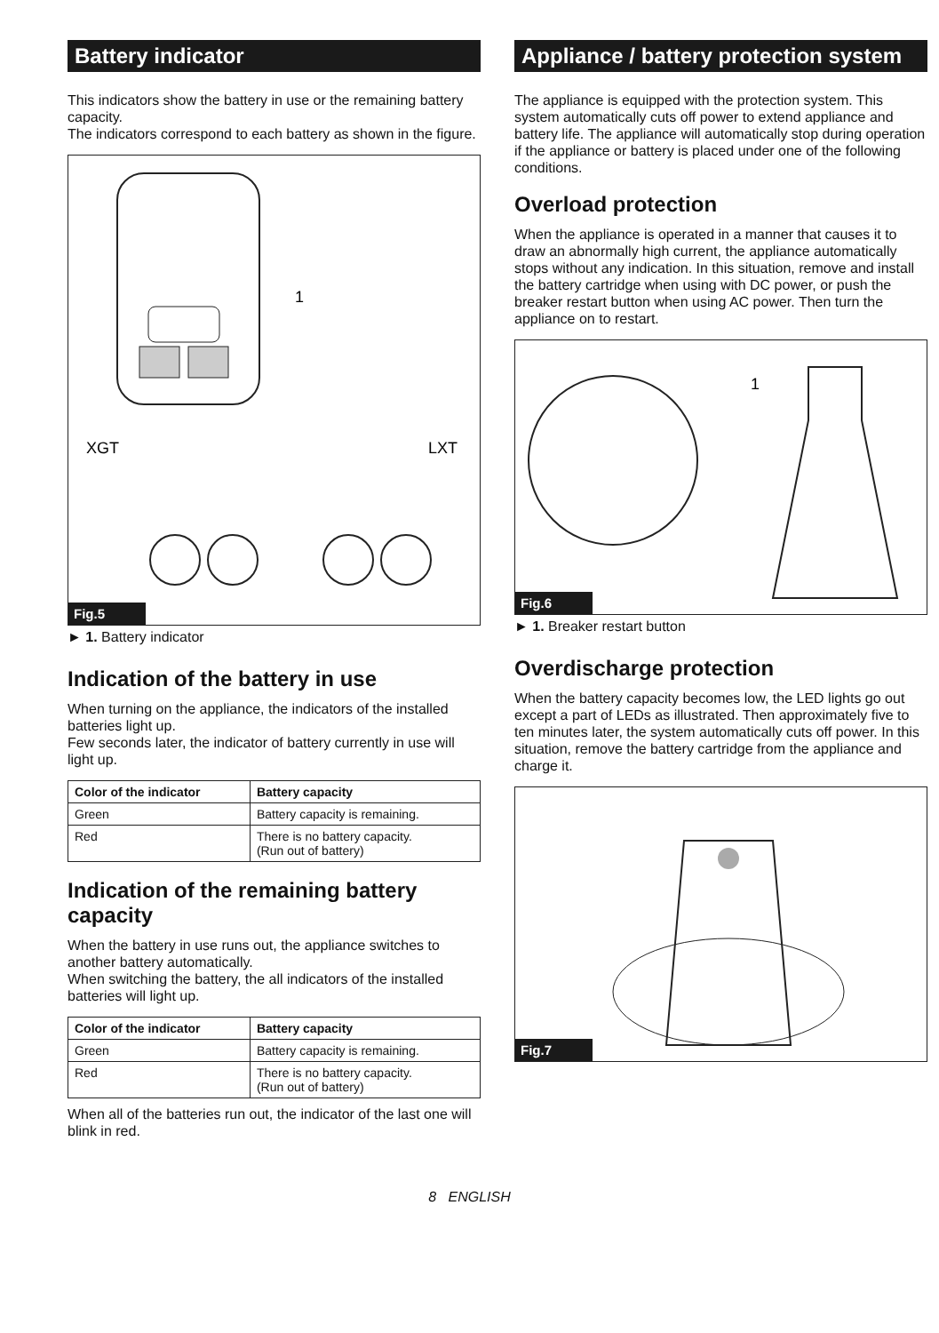Battery indicator
This indicators show the battery in use or the remaining battery capacity.
The indicators correspond to each battery as shown in the figure.
1
XGT
LXT
Fig.5
► 1. Battery indicator
Indication of the battery in use
When turning on the appliance, the indicators of the installed batteries light up.
Few seconds later, the indicator of battery currently in use will light up.
| Color of the indicator | Battery capacity |
| --- | --- |
| Green | Battery capacity is remaining. |
| Red | There is no battery capacity. (Run out of battery) |
Indication of the remaining battery capacity
When the battery in use runs out, the appliance switches to another battery automatically.
When switching the battery, the all indicators of the installed batteries will light up.
| Color of the indicator | Battery capacity |
| --- | --- |
| Green | Battery capacity is remaining. |
| Red | There is no battery capacity. (Run out of battery) |
When all of the batteries run out, the indicator of the last one will blink in red.
Appliance / battery protection system
The appliance is equipped with the protection system. This system automatically cuts off power to extend appliance and battery life. The appliance will automatically stop during operation if the appliance or battery is placed under one of the following conditions.
Overload protection
When the appliance is operated in a manner that causes it to draw an abnormally high current, the appliance automatically stops without any indication. In this situation, remove and install the battery cartridge when using with DC power, or push the breaker restart button when using AC power. Then turn the appliance on to restart.
1
Fig.6
► 1. Breaker restart button
Overdischarge protection
When the battery capacity becomes low, the LED lights go out except a part of LEDs as illustrated. Then approximately five to ten minutes later, the system automatically cuts off power. In this situation, remove the battery cartridge from the appliance and charge it.
Fig.7
8 ENGLISH